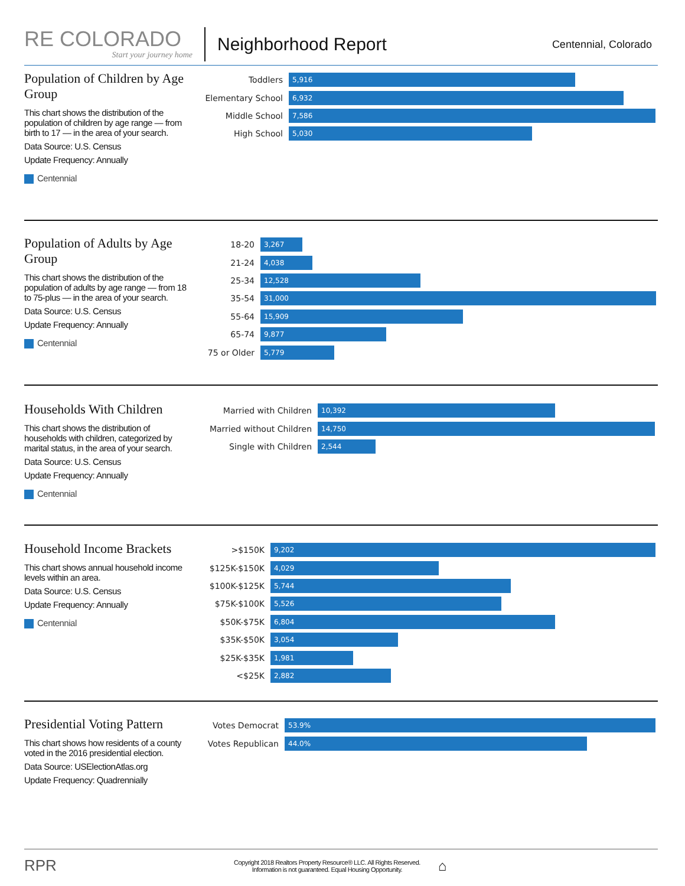RE COLORADO
Start your journey home
Neighborhood Report
Centennial, Colorado
Population of Children by Age Group
This chart shows the distribution of the population of children by age range — from birth to 17 — in the area of your search.
Data Source: U.S. Census
Update Frequency: Annually
Centennial
Toddlers
5,916
Elementary School
6,932
Middle School
7,586
High School
5,030
Population of Adults by Age Group
This chart shows the distribution of the population of adults by age range — from 18 to 75-plus — in the area of your search.
Data Source: U.S. Census
Update Frequency: Annually
Centennial
18-20
3,267
21-24
4,038
25-34
12,528
35-54
31,000
55-64
15,909
65-74
9,877
75 or Older
5,779
Households With Children
This chart shows the distribution of households with children, categorized by marital status, in the area of your search.
Data Source: U.S. Census
Update Frequency: Annually
Centennial
Married with Children
10,392
Married without Children
14,750
Single with Children
2,544
Household Income Brackets
This chart shows annual household income levels within an area.
Data Source: U.S. Census
Update Frequency: Annually
Centennial
>$150K
9,202
$125K-$150K
4,029
$100K-$125K
5,744
$75K-$100K
5,526
$50K-$75K
6,804
$35K-$50K
3,054
$25K-$35K
1,981
<$25K
2,882
Presidential Voting Pattern
This chart shows how residents of a county voted in the 2016 presidential election.
Data Source: USElectionAtlas.org
Update Frequency: Quadrennially
Votes Democrat
53.9%
Votes Republican
44.0%
RPR
Copyright 2018 Realtors Property Resource® LLC. All Rights Reserved.
Information is not guaranteed. Equal Housing Opportunity.
⌂